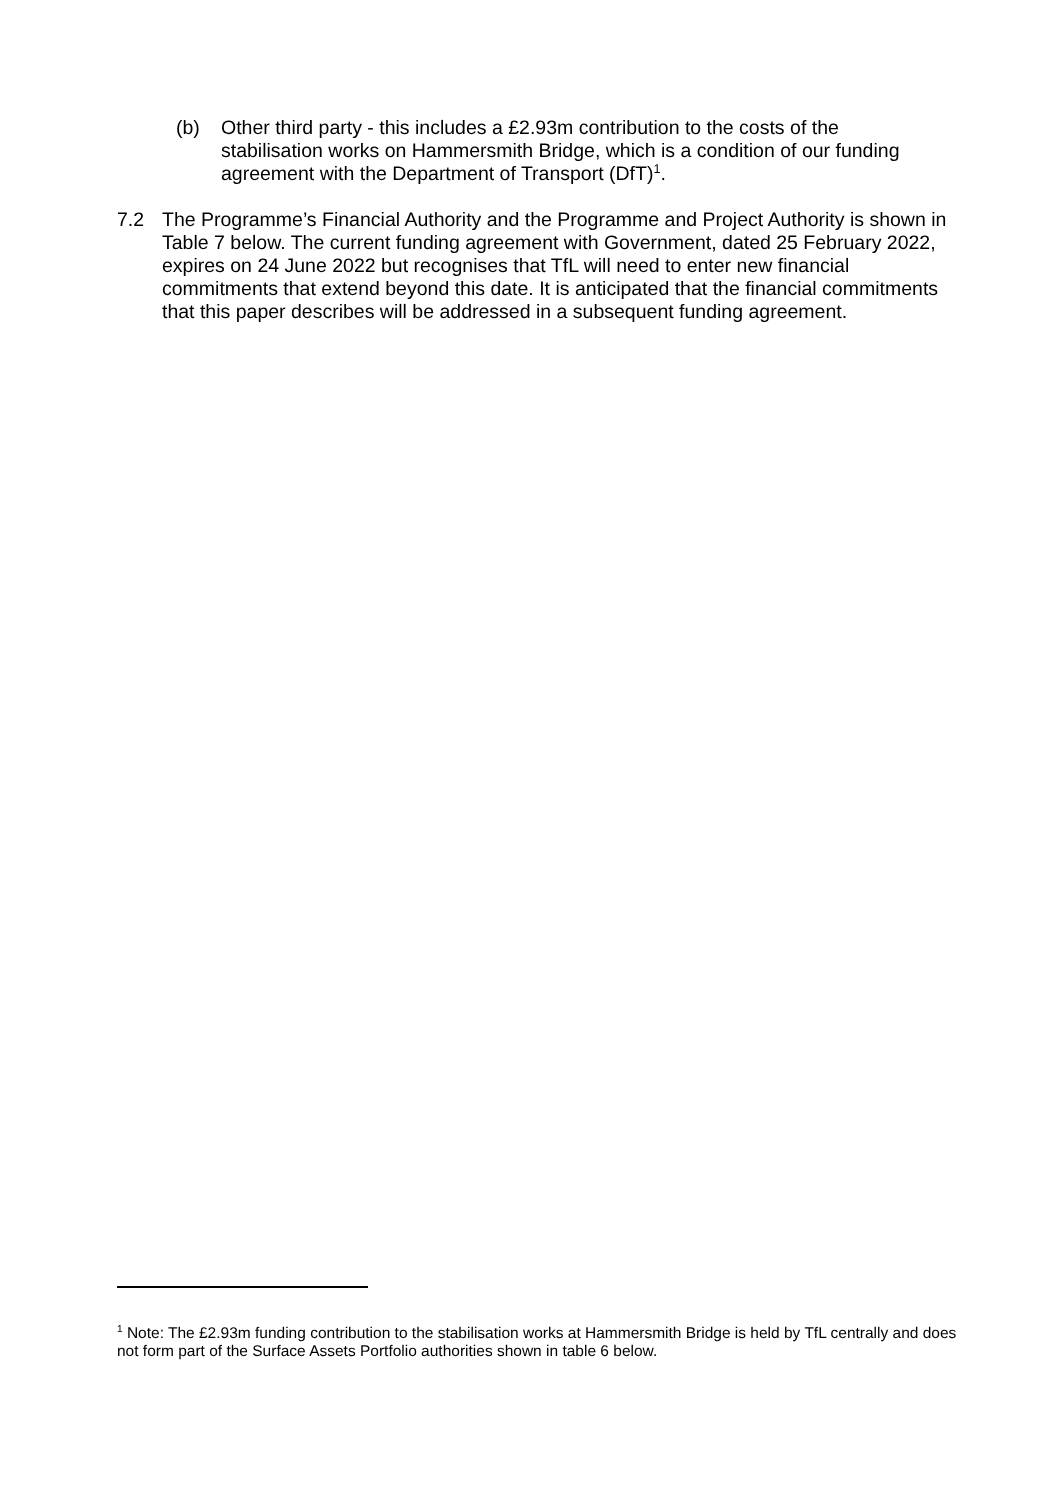(b) Other third party - this includes a £2.93m contribution to the costs of the stabilisation works on Hammersmith Bridge, which is a condition of our funding agreement with the Department of Transport (DfT)<sup>1</sup>.
7.2 The Programme’s Financial Authority and the Programme and Project Authority is shown in Table 7 below. The current funding agreement with Government, dated 25 February 2022, expires on 24 June 2022 but recognises that TfL will need to enter new financial commitments that extend beyond this date. It is anticipated that the financial commitments that this paper describes will be addressed in a subsequent funding agreement.
<sup>1</sup> Note: The £2.93m funding contribution to the stabilisation works at Hammersmith Bridge is held by TfL centrally and does not form part of the Surface Assets Portfolio authorities shown in table 6 below.